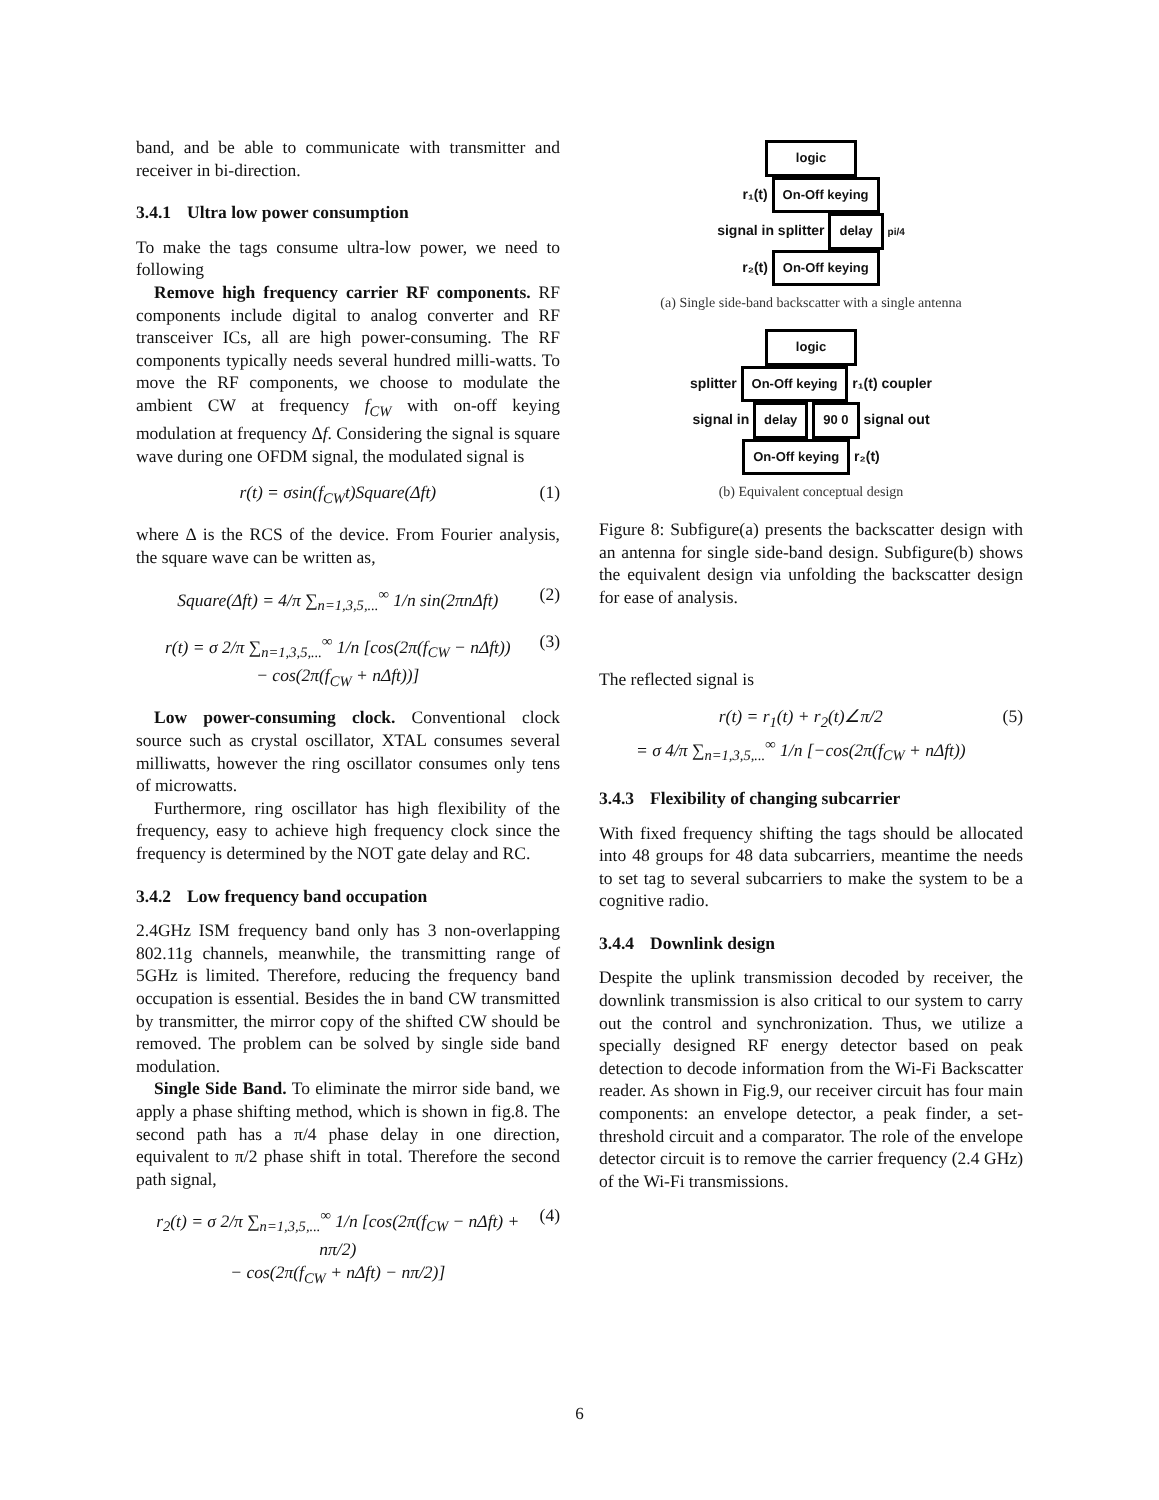band, and be able to communicate with transmitter and receiver in bi-direction.
3.4.1 Ultra low power consumption
To make the tags consume ultra-low power, we need to following
Remove high frequency carrier RF components. RF components include digital to analog converter and RF transceiver ICs, all are high power-consuming. The RF components typically needs several hundred milli-watts. To move the RF components, we choose to modulate the ambient CW at frequency f<sub>CW</sub> with on-off keying modulation at frequency Δf. Considering the signal is square wave during one OFDM signal, the modulated signal is
r(t) = σsin(f<sub>CW</sub>t)Square(Δft) (1)
where Δ is the RCS of the device. From Fourier analysis, the square wave can be written as,
Square(Δft) = 4/π ∑<sub>n=1,3,5,...</sub><sup>∞</sup> 1/n sin(2πnΔft) (2)
r(t) = σ 2/π ∑<sub>n=1,3,5,...</sub><sup>∞</sup> 1/n [cos(2π(f<sub>CW</sub> − nΔft))
− cos(2π(f<sub>CW</sub> + nΔft))] (3)
Low power-consuming clock. Conventional clock source such as crystal oscillator, XTAL consumes several milliwatts, however the ring oscillator consumes only tens of microwatts.
Furthermore, ring oscillator has high flexibility of the frequency, easy to achieve high frequency clock since the frequency is determined by the NOT gate delay and RC.
3.4.2 Low frequency band occupation
2.4GHz ISM frequency band only has 3 non-overlapping 802.11g channels, meanwhile, the transmitting range of 5GHz is limited. Therefore, reducing the frequency band occupation is essential. Besides the in band CW transmitted by transmitter, the mirror copy of the shifted CW should be removed. The problem can be solved by single side band modulation.
Single Side Band. To eliminate the mirror side band, we apply a phase shifting method, which is shown in fig.8. The second path has a π/4 phase delay in one direction, equivalent to π/2 phase shift in total. Therefore the second path signal,
r<sub>2</sub>(t) = σ 2/π ∑<sub>n=1,3,5,...</sub><sup>∞</sup> 1/n [cos(2π(f<sub>CW</sub> − nΔft) + nπ/2)
− cos(2π(f<sub>CW</sub> + nΔft) − nπ/2)] (4)
logic
r₁(t)
On-Off keying
signal in splitter
delay
pi/4
r₂(t)
On-Off keying
(a) Single side-band backscatter with a single antenna
logic
splitter
On-Off keying
r₁(t) coupler
signal in
delay 90 0
signal out
On-Off keying
r₂(t)
(b) Equivalent conceptual design
Figure 8: Subfigure(a) presents the backscatter design with an antenna for single side-band design. Subfigure(b) shows the equivalent design via unfolding the backscatter design for ease of analysis.
The reflected signal is
r(t) = r<sub>1</sub>(t) + r<sub>2</sub>(t)∠π/2
= σ 4/π ∑<sub>n=1,3,5,...</sub><sup>∞</sup> 1/n [−cos(2π(f<sub>CW</sub> + nΔft)) (5)
3.4.3 Flexibility of changing subcarrier
With fixed frequency shifting the tags should be allocated into 48 groups for 48 data subcarriers, meantime the needs to set tag to several subcarriers to make the system to be a cognitive radio.
3.4.4 Downlink design
Despite the uplink transmission decoded by receiver, the downlink transmission is also critical to our system to carry out the control and synchronization. Thus, we utilize a specially designed RF energy detector based on peak detection to decode information from the Wi-Fi Backscatter reader. As shown in Fig.9, our receiver circuit has four main components: an envelope detector, a peak finder, a set-threshold circuit and a comparator. The role of the envelope detector circuit is to remove the carrier frequency (2.4 GHz) of the Wi-Fi transmissions.
6